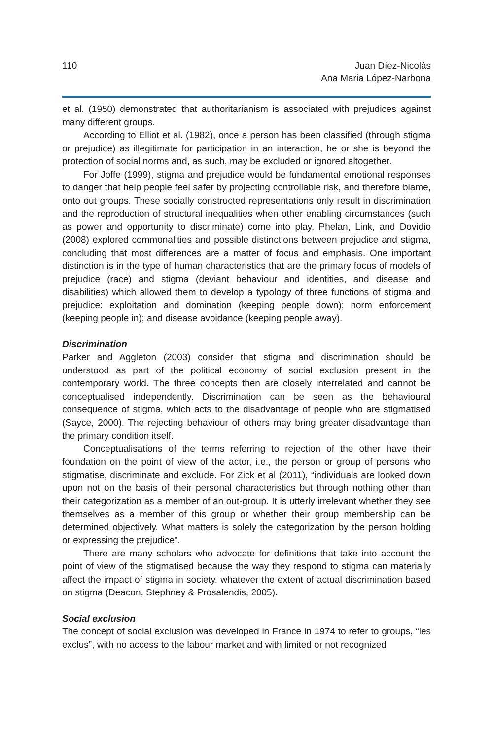110 Juan Díez-Nicolás
Ana Maria López-Narbona
et al. (1950) demonstrated that authoritarianism is associated with prejudices against many different groups.
According to Elliot et al. (1982), once a person has been classified (through stigma or prejudice) as illegitimate for participation in an interaction, he or she is beyond the protection of social norms and, as such, may be excluded or ignored altogether.
For Joffe (1999), stigma and prejudice would be fundamental emotional responses to danger that help people feel safer by projecting controllable risk, and therefore blame, onto out groups. These socially constructed representations only result in discrimination and the reproduction of structural inequalities when other enabling circumstances (such as power and opportunity to discriminate) come into play. Phelan, Link, and Dovidio (2008) explored commonalities and possible distinctions between prejudice and stigma, concluding that most differences are a matter of focus and emphasis. One important distinction is in the type of human characteristics that are the primary focus of models of prejudice (race) and stigma (deviant behaviour and identities, and disease and disabilities) which allowed them to develop a typology of three functions of stigma and prejudice: exploitation and domination (keeping people down); norm enforcement (keeping people in); and disease avoidance (keeping people away).
Discrimination
Parker and Aggleton (2003) consider that stigma and discrimination should be understood as part of the political economy of social exclusion present in the contemporary world. The three concepts then are closely interrelated and cannot be conceptualised independently. Discrimination can be seen as the behavioural consequence of stigma, which acts to the disadvantage of people who are stigmatised (Sayce, 2000). The rejecting behaviour of others may bring greater disadvantage than the primary condition itself.
Conceptualisations of the terms referring to rejection of the other have their foundation on the point of view of the actor, i.e., the person or group of persons who stigmatise, discriminate and exclude. For Zick et al (2011), “individuals are looked down upon not on the basis of their personal characteristics but through nothing other than their categorization as a member of an out-group. It is utterly irrelevant whether they see themselves as a member of this group or whether their group membership can be determined objectively. What matters is solely the categorization by the person holding or expressing the prejudice”.
There are many scholars who advocate for definitions that take into account the point of view of the stigmatised because the way they respond to stigma can materially affect the impact of stigma in society, whatever the extent of actual discrimination based on stigma (Deacon, Stephney & Prosalendis, 2005).
Social exclusion
The concept of social exclusion was developed in France in 1974 to refer to groups, “les exclus”, with no access to the labour market and with limited or not recognized